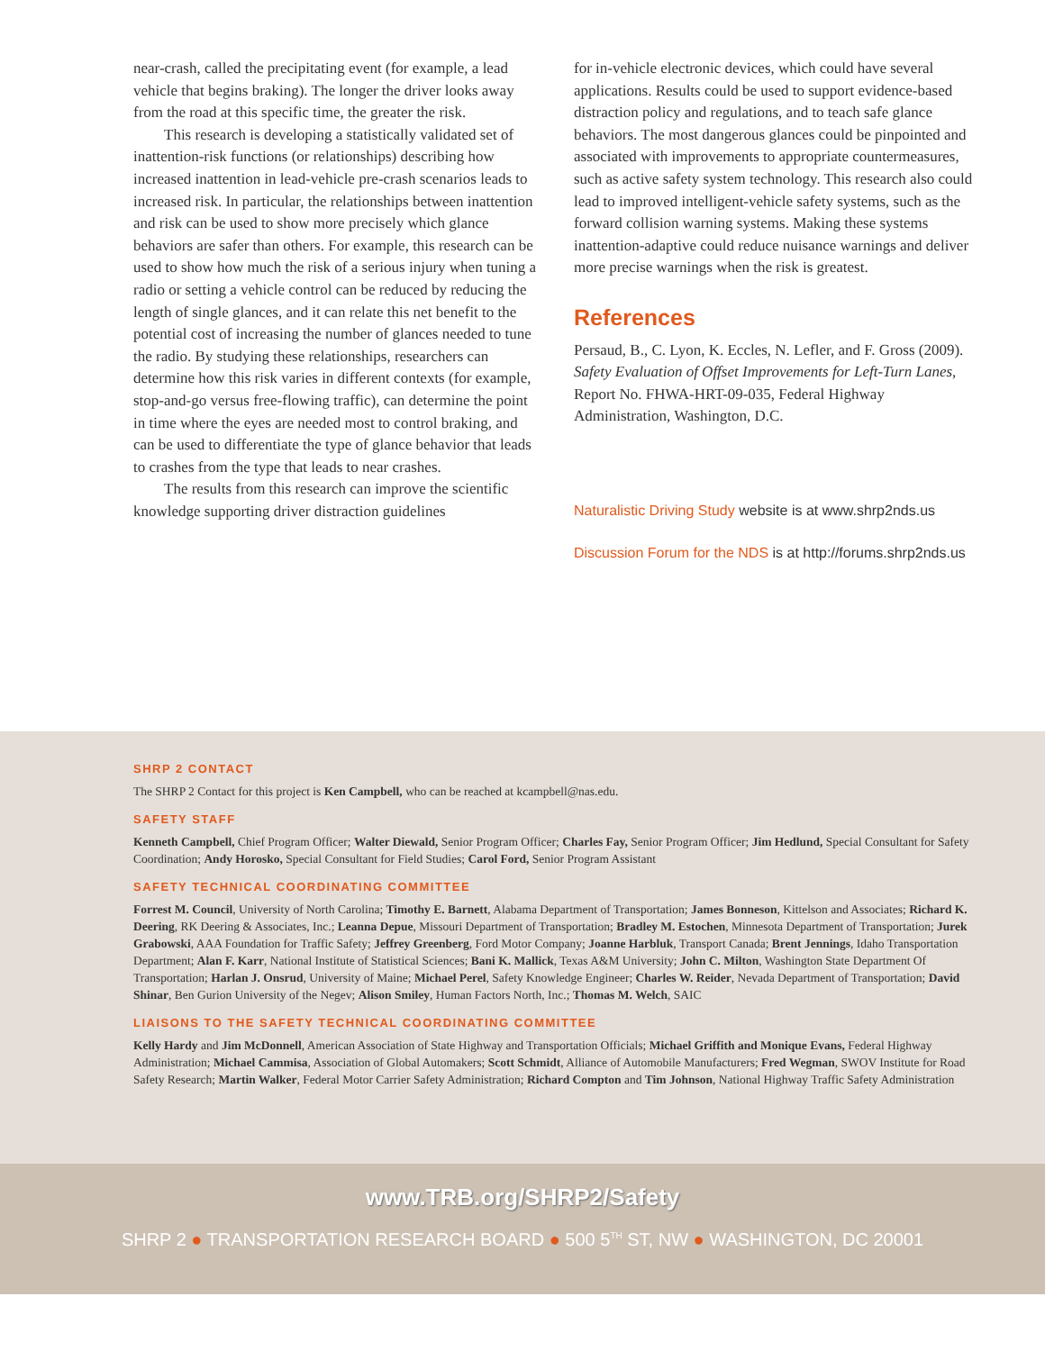near-crash, called the precipitating event (for example, a lead vehicle that begins braking). The longer the driver looks away from the road at this specific time, the greater the risk.
This research is developing a statistically validated set of inattention-risk functions (or relationships) describing how increased inattention in lead-vehicle pre-crash scenarios leads to increased risk. In particular, the relationships between inattention and risk can be used to show more precisely which glance behaviors are safer than others. For example, this research can be used to show how much the risk of a serious injury when tuning a radio or setting a vehicle control can be reduced by reducing the length of single glances, and it can relate this net benefit to the potential cost of increasing the number of glances needed to tune the radio. By studying these relationships, researchers can determine how this risk varies in different contexts (for example, stop-and-go versus free-flowing traffic), can determine the point in time where the eyes are needed most to control braking, and can be used to differentiate the type of glance behavior that leads to crashes from the type that leads to near crashes.
The results from this research can improve the scientific knowledge supporting driver distraction guidelines
for in-vehicle electronic devices, which could have several applications. Results could be used to support evidence-based distraction policy and regulations, and to teach safe glance behaviors. The most dangerous glances could be pinpointed and associated with improvements to appropriate countermeasures, such as active safety system technology. This research also could lead to improved intelligent-vehicle safety systems, such as the forward collision warning systems. Making these systems inattention-adaptive could reduce nuisance warnings and deliver more precise warnings when the risk is greatest.
References
Persaud, B., C. Lyon, K. Eccles, N. Lefler, and F. Gross (2009). Safety Evaluation of Offset Improvements for Left-Turn Lanes, Report No. FHWA-HRT-09-035, Federal Highway Administration, Washington, D.C.
Naturalistic Driving Study website is at www.shrp2nds.us
Discussion Forum for the NDS is at http://forums.shrp2nds.us
SHRP 2 CONTACT
The SHRP 2 Contact for this project is Ken Campbell, who can be reached at kcampbell@nas.edu.
SAFETY STAFF
Kenneth Campbell, Chief Program Officer; Walter Diewald, Senior Program Officer; Charles Fay, Senior Program Officer; Jim Hedlund, Special Consultant for Safety Coordination; Andy Horosko, Special Consultant for Field Studies; Carol Ford, Senior Program Assistant
SAFETY TECHNICAL COORDINATING COMMITTEE
Forrest M. Council, University of North Carolina; Timothy E. Barnett, Alabama Department of Transportation; James Bonneson, Kittelson and Associates; Richard K. Deering, RK Deering & Associates, Inc.; Leanna Depue, Missouri Department of Transportation; Bradley M. Estochen, Minnesota Department of Transportation; Jurek Grabowski, AAA Foundation for Traffic Safety; Jeffrey Greenberg, Ford Motor Company; Joanne Harbluk, Transport Canada; Brent Jennings, Idaho Transportation Department; Alan F. Karr, National Institute of Statistical Sciences; Bani K. Mallick, Texas A&M University; John C. Milton, Washington State Department Of Transportation; Harlan J. Onsrud, University of Maine; Michael Perel, Safety Knowledge Engineer; Charles W. Reider, Nevada Department of Transportation; David Shinar, Ben Gurion University of the Negev; Alison Smiley, Human Factors North, Inc.; Thomas M. Welch, SAIC
LIAISONS TO THE SAFETY TECHNICAL COORDINATING COMMITTEE
Kelly Hardy and Jim McDonnell, American Association of State Highway and Transportation Officials; Michael Griffith and Monique Evans, Federal Highway Administration; Michael Cammisa, Association of Global Automakers; Scott Schmidt, Alliance of Automobile Manufacturers; Fred Wegman, SWOV Institute for Road Safety Research; Martin Walker, Federal Motor Carrier Safety Administration; Richard Compton and Tim Johnson, National Highway Traffic Safety Administration
www.TRB.org/SHRP2/Safety
SHRP 2 ● TRANSPORTATION RESEARCH BOARD ● 500 5<sup>TH</sup> ST, NW ● WASHINGTON, DC 20001